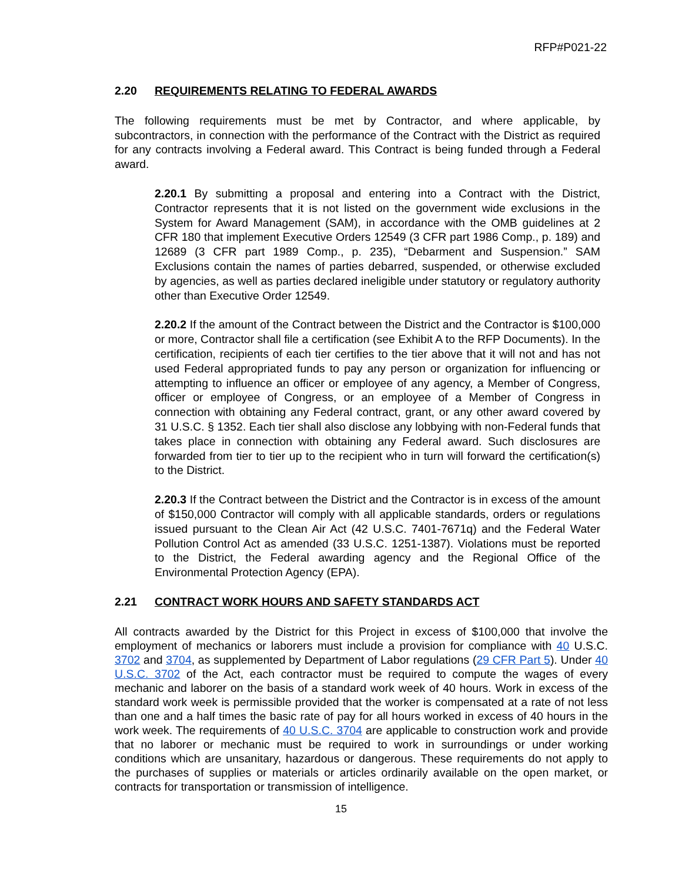RFP#P021-22
2.20 REQUIREMENTS RELATING TO FEDERAL AWARDS
The following requirements must be met by Contractor, and where applicable, by subcontractors, in connection with the performance of the Contract with the District as required for any contracts involving a Federal award. This Contract is being funded through a Federal award.
2.20.1 By submitting a proposal and entering into a Contract with the District, Contractor represents that it is not listed on the government wide exclusions in the System for Award Management (SAM), in accordance with the OMB guidelines at 2 CFR 180 that implement Executive Orders 12549 (3 CFR part 1986 Comp., p. 189) and 12689 (3 CFR part 1989 Comp., p. 235), “Debarment and Suspension.” SAM Exclusions contain the names of parties debarred, suspended, or otherwise excluded by agencies, as well as parties declared ineligible under statutory or regulatory authority other than Executive Order 12549.
2.20.2 If the amount of the Contract between the District and the Contractor is $100,000 or more, Contractor shall file a certification (see Exhibit A to the RFP Documents). In the certification, recipients of each tier certifies to the tier above that it will not and has not used Federal appropriated funds to pay any person or organization for influencing or attempting to influence an officer or employee of any agency, a Member of Congress, officer or employee of Congress, or an employee of a Member of Congress in connection with obtaining any Federal contract, grant, or any other award covered by 31 U.S.C. § 1352. Each tier shall also disclose any lobbying with non-Federal funds that takes place in connection with obtaining any Federal award. Such disclosures are forwarded from tier to tier up to the recipient who in turn will forward the certification(s) to the District.
2.20.3 If the Contract between the District and the Contractor is in excess of the amount of $150,000 Contractor will comply with all applicable standards, orders or regulations issued pursuant to the Clean Air Act (42 U.S.C. 7401-7671q) and the Federal Water Pollution Control Act as amended (33 U.S.C. 1251-1387). Violations must be reported to the District, the Federal awarding agency and the Regional Office of the Environmental Protection Agency (EPA).
2.21 CONTRACT WORK HOURS AND SAFETY STANDARDS ACT
All contracts awarded by the District for this Project in excess of $100,000 that involve the employment of mechanics or laborers must include a provision for compliance with 40 U.S.C. 3702 and 3704, as supplemented by Department of Labor regulations (29 CFR Part 5). Under 40 U.S.C. 3702 of the Act, each contractor must be required to compute the wages of every mechanic and laborer on the basis of a standard work week of 40 hours. Work in excess of the standard work week is permissible provided that the worker is compensated at a rate of not less than one and a half times the basic rate of pay for all hours worked in excess of 40 hours in the work week. The requirements of 40 U.S.C. 3704 are applicable to construction work and provide that no laborer or mechanic must be required to work in surroundings or under working conditions which are unsanitary, hazardous or dangerous. These requirements do not apply to the purchases of supplies or materials or articles ordinarily available on the open market, or contracts for transportation or transmission of intelligence.
15